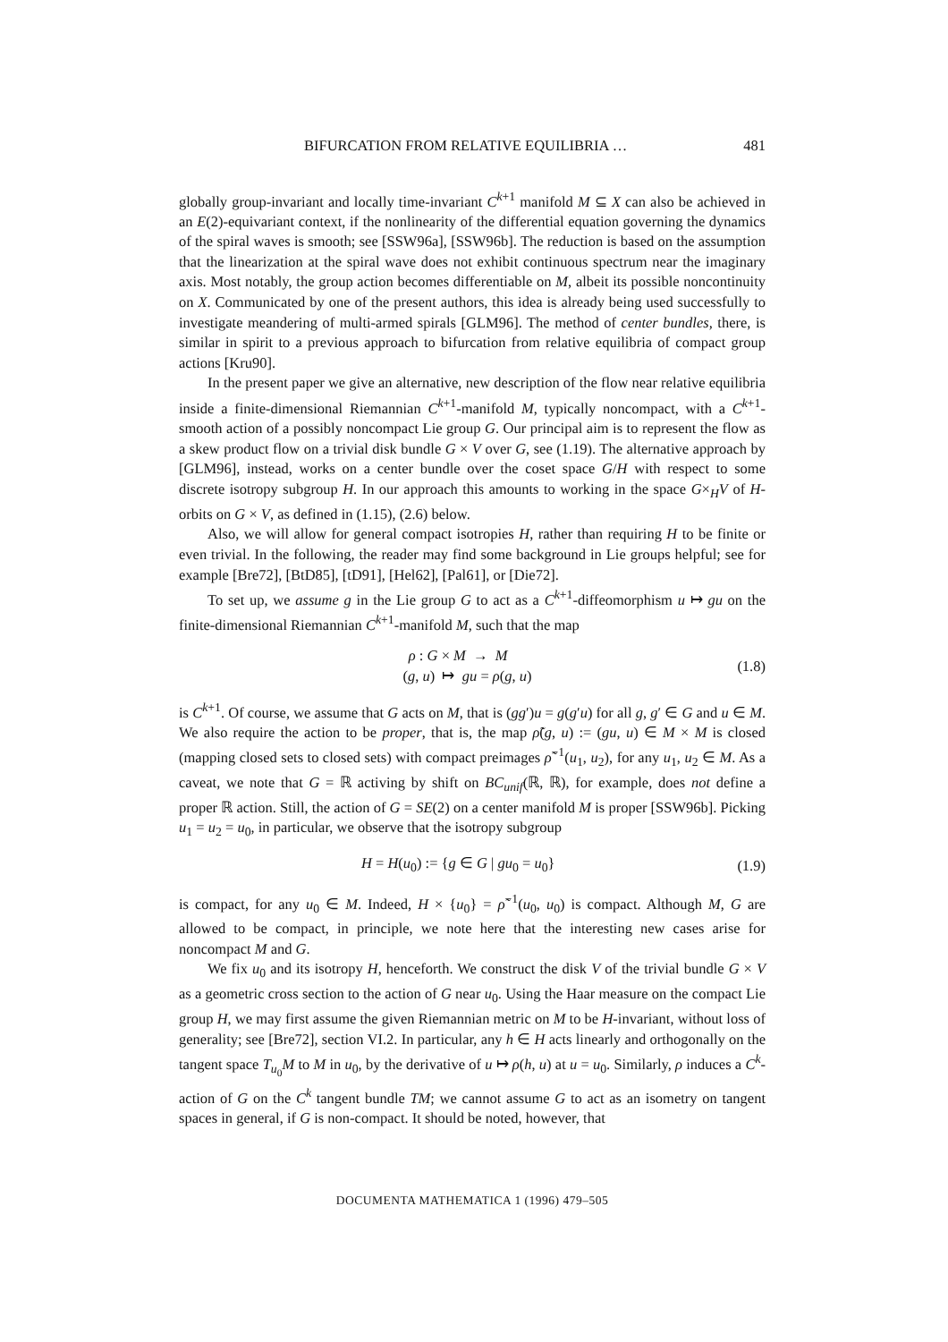BIFURCATION FROM RELATIVE EQUILIBRIA … 481
globally group-invariant and locally time-invariant C<sup>k+1</sup> manifold M ⊆ X can also be achieved in an E(2)-equivariant context, if the nonlinearity of the differential equation governing the dynamics of the spiral waves is smooth; see [SSW96a], [SSW96b]. The reduction is based on the assumption that the linearization at the spiral wave does not exhibit continuous spectrum near the imaginary axis. Most notably, the group action becomes differentiable on M, albeit its possible noncontinuity on X. Communicated by one of the present authors, this idea is already being used successfully to investigate meandering of multi-armed spirals [GLM96]. The method of center bundles, there, is similar in spirit to a previous approach to bifurcation from relative equilibria of compact group actions [Kru90].
In the present paper we give an alternative, new description of the flow near relative equilibria inside a finite-dimensional Riemannian C<sup>k+1</sup>-manifold M, typically noncompact, with a C<sup>k+1</sup>-smooth action of a possibly noncompact Lie group G. Our principal aim is to represent the flow as a skew product flow on a trivial disk bundle G × V over G, see (1.19). The alternative approach by [GLM96], instead, works on a center bundle over the coset space G/H with respect to some discrete isotropy subgroup H. In our approach this amounts to working in the space G×<sub>H</sub>V of H-orbits on G × V, as defined in (1.15), (2.6) below.
Also, we will allow for general compact isotropies H, rather than requiring H to be finite or even trivial. In the following, the reader may find some background in Lie groups helpful; see for example [Bre72], [BtD85], [tD91], [Hel62], [Pal61], or [Die72].
To set up, we assume g in the Lie group G to act as a C<sup>k+1</sup>-diffeomorphism u ↦ gu on the finite-dimensional Riemannian C<sup>k+1</sup>-manifold M, such that the map
ρ : G × M → M
(g, u) ↦ gu = ρ(g, u)
(1.8)
is C<sup>k+1</sup>. Of course, we assume that G acts on M, that is (gg′)u = g(g′u) for all g, g′ ∈ G and u ∈ M. We also require the action to be proper, that is, the map ρ̃(g, u) := (gu, u) ∈ M × M is closed (mapping closed sets to closed sets) with compact preimages ρ̃<sup>−1</sup>(u<sub>1</sub>, u<sub>2</sub>), for any u<sub>1</sub>, u<sub>2</sub> ∈ M. As a caveat, we note that G = ℝ activing by shift on BC<sub>unif</sub>(ℝ, ℝ), for example, does not define a proper ℝ action. Still, the action of G = SE(2) on a center manifold M is proper [SSW96b]. Picking u<sub>1</sub> = u<sub>2</sub> = u<sub>0</sub>, in particular, we observe that the isotropy subgroup
H = H(u<sub>0</sub>) := {g ∈ G | gu<sub>0</sub> = u<sub>0</sub>}
(1.9)
is compact, for any u<sub>0</sub> ∈ M. Indeed, H × {u<sub>0</sub>} = ρ̃<sup>−1</sup>(u<sub>0</sub>, u<sub>0</sub>) is compact. Although M, G are allowed to be compact, in principle, we note here that the interesting new cases arise for noncompact M and G.
We fix u<sub>0</sub> and its isotropy H, henceforth. We construct the disk V of the trivial bundle G × V as a geometric cross section to the action of G near u<sub>0</sub>. Using the Haar measure on the compact Lie group H, we may first assume the given Riemannian metric on M to be H-invariant, without loss of generality; see [Bre72], section VI.2. In particular, any h ∈ H acts linearly and orthogonally on the tangent space T<sub>u<sub>0</sub></sub>M to M in u<sub>0</sub>, by the derivative of u ↦ ρ(h, u) at u = u<sub>0</sub>. Similarly, ρ induces a C<sup>k</sup>-action of G on the C<sup>k</sup> tangent bundle TM; we cannot assume G to act as an isometry on tangent spaces in general, if G is non-compact. It should be noted, however, that
DOCUMENTA MATHEMATICA 1 (1996) 479–505